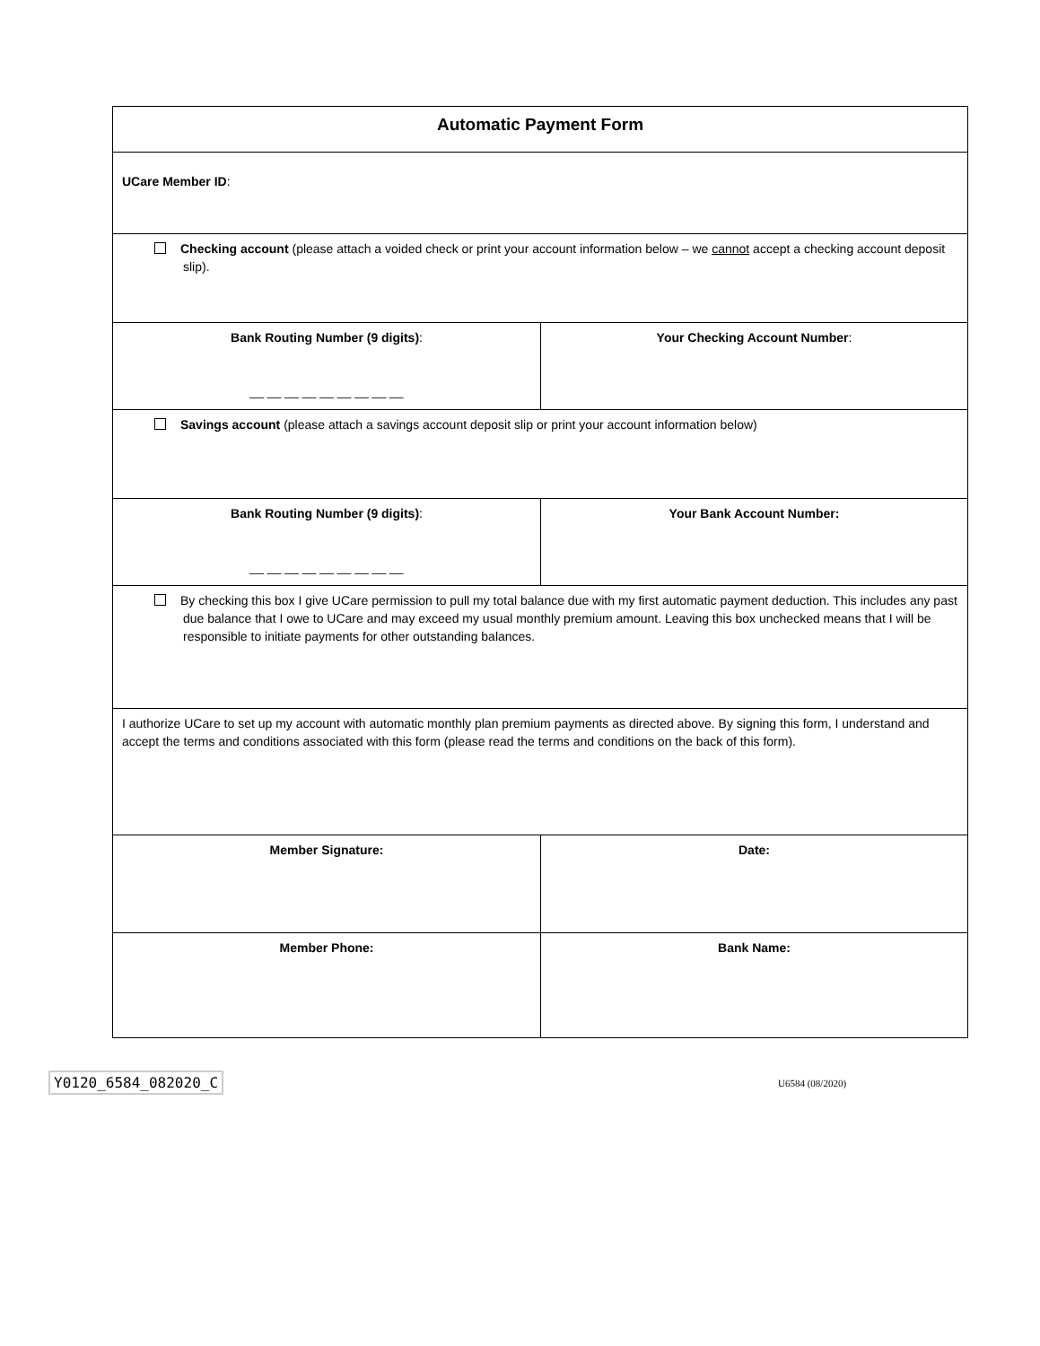| Automatic Payment Form | |
| UCare Member ID : | |
| Checking account (please attach a voided check or print your account information below – we cannot accept a checking account deposit slip). | |
| Bank Routing Number (9 digits) : __ __ __ __ __ __ __ __ __ | Your Checking Account Number : |
| Savings account (please attach a savings account deposit slip or print your account information below) | |
| Bank Routing Number (9 digits) : __ __ __ __ __ __ __ __ __ | Your Bank Account Number: |
| By checking this box I give UCare permission to pull my total balance due with my first automatic payment deduction. This includes any past due balance that I owe to UCare and may exceed my usual monthly premium amount. Leaving this box unchecked means that I will be responsible to initiate payments for other outstanding balances. | |
| I authorize UCare to set up my account with automatic monthly plan premium payments as directed above. By signing this form, I understand and accept the terms and conditions associated with this form (please read the terms and conditions on the back of this form). | |
| Member Signature: | Date: |
| Member Phone: | Bank Name: |
Y0120_6584_082020_C U6584 (08/2020)